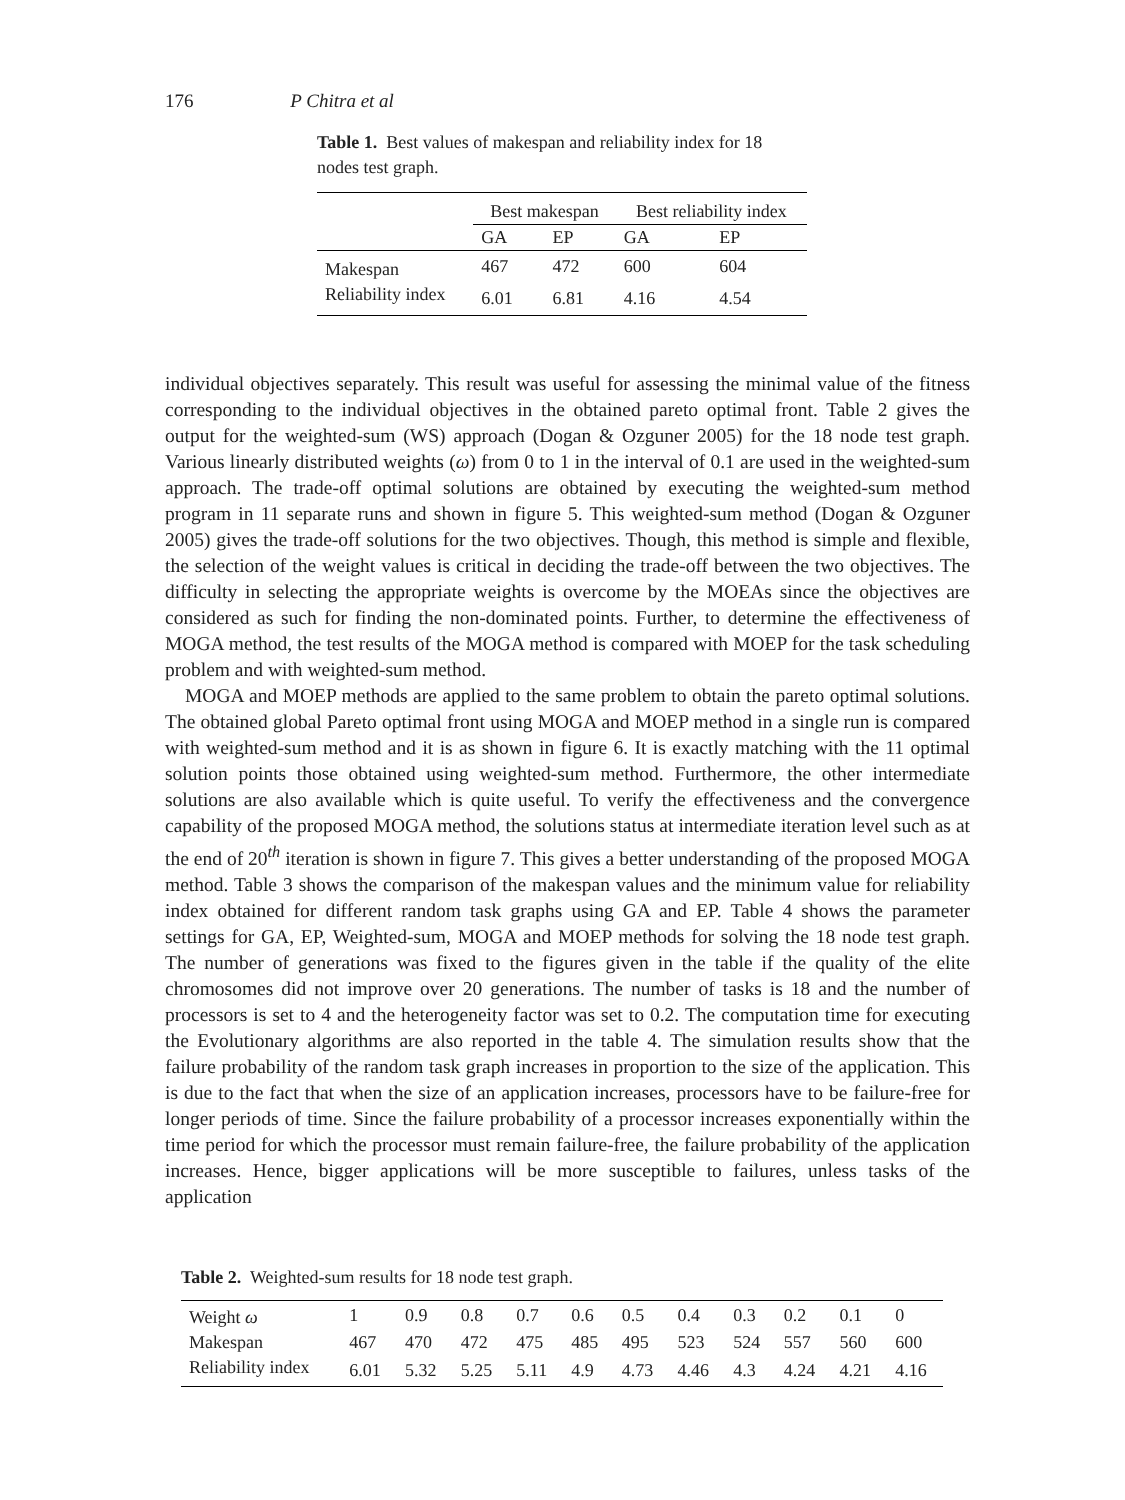176 P Chitra et al
Table 1. Best values of makespan and reliability index for 18 nodes test graph.
| | Best makespan | | Best reliability index | |
| --- | --- | --- | --- | --- |
| | GA | EP | GA | EP |
| Makespan | 467 | 472 | 600 | 604 |
| Reliability index | 6.01 | 6.81 | 4.16 | 4.54 |
individual objectives separately. This result was useful for assessing the minimal value of the fitness corresponding to the individual objectives in the obtained pareto optimal front. Table 2 gives the output for the weighted-sum (WS) approach (Dogan & Ozguner 2005) for the 18 node test graph. Various linearly distributed weights (ω) from 0 to 1 in the interval of 0.1 are used in the weighted-sum approach. The trade-off optimal solutions are obtained by executing the weighted-sum method program in 11 separate runs and shown in figure 5. This weighted-sum method (Dogan & Ozguner 2005) gives the trade-off solutions for the two objectives. Though, this method is simple and flexible, the selection of the weight values is critical in deciding the trade-off between the two objectives. The difficulty in selecting the appropriate weights is overcome by the MOEAs since the objectives are considered as such for finding the non-dominated points. Further, to determine the effectiveness of MOGA method, the test results of the MOGA method is compared with MOEP for the task scheduling problem and with weighted-sum method.
MOGA and MOEP methods are applied to the same problem to obtain the pareto optimal solutions. The obtained global Pareto optimal front using MOGA and MOEP method in a single run is compared with weighted-sum method and it is as shown in figure 6. It is exactly matching with the 11 optimal solution points those obtained using weighted-sum method. Furthermore, the other intermediate solutions are also available which is quite useful. To verify the effectiveness and the convergence capability of the proposed MOGA method, the solutions status at intermediate iteration level such as at the end of 20<sup>th</sup> iteration is shown in figure 7. This gives a better understanding of the proposed MOGA method. Table 3 shows the comparison of the makespan values and the minimum value for reliability index obtained for different random task graphs using GA and EP. Table 4 shows the parameter settings for GA, EP, Weighted-sum, MOGA and MOEP methods for solving the 18 node test graph. The number of generations was fixed to the figures given in the table if the quality of the elite chromosomes did not improve over 20 generations. The number of tasks is 18 and the number of processors is set to 4 and the heterogeneity factor was set to 0.2. The computation time for executing the Evolutionary algorithms are also reported in the table 4. The simulation results show that the failure probability of the random task graph increases in proportion to the size of the application. This is due to the fact that when the size of an application increases, processors have to be failure-free for longer periods of time. Since the failure probability of a processor increases exponentially within the time period for which the processor must remain failure-free, the failure probability of the application increases. Hence, bigger applications will be more susceptible to failures, unless tasks of the application
Table 2. Weighted-sum results for 18 node test graph.
| Weight ω | 1 | 0.9 | 0.8 | 0.7 | 0.6 | 0.5 | 0.4 | 0.3 | 0.2 | 0.1 | 0 |
| Makespan | 467 | 470 | 472 | 475 | 485 | 495 | 523 | 524 | 557 | 560 | 600 |
| Reliability index | 6.01 | 5.32 | 5.25 | 5.11 | 4.9 | 4.73 | 4.46 | 4.3 | 4.24 | 4.21 | 4.16 |